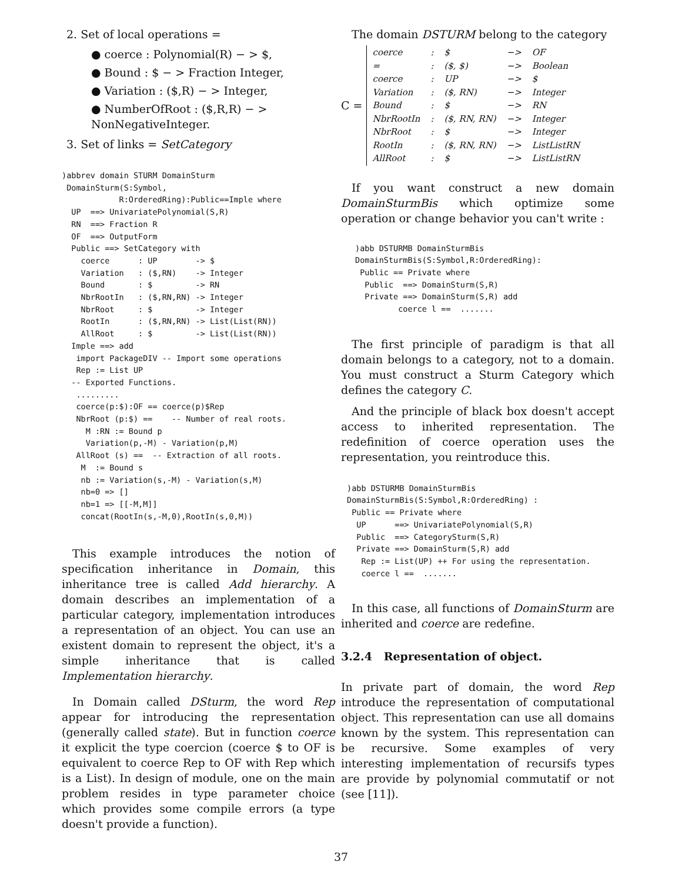2. Set of local operations =
● coerce : Polynomial(R) − > $,
● Bound : $ − > Fraction Integer,
● Variation : ($,R) − > Integer,
● NumberOfRoot : ($,R,R) − > NonNegativeInteger.
3. Set of links = SetCategory
)abbrev domain STURM DomainSturm
 DomainSturm(S:Symbol,
            R:OrderedRing):Public==Imple where
  UP  ==> UnivariatePolynomial(S,R)
  RN  ==> Fraction R
  OF  ==> OutputForm
  Public ==> SetCategory with
    coerce      : UP        -> $
    Variation   : ($,RN)    -> Integer
    Bound       : $         -> RN
    NbrRootIn   : ($,RN,RN) -> Integer
    NbrRoot     : $         -> Integer
    RootIn      : ($,RN,RN) -> List(List(RN))
    AllRoot     : $         -> List(List(RN))
  Imple ==> add
   import PackageDIV -- Import some operations
   Rep := List UP
  -- Exported Functions.
   .........
   coerce(p:$):OF == coerce(p)$Rep
   NbrRoot (p:$) ==    -- Number of real roots.
     M :RN := Bound p
     Variation(p,-M) - Variation(p,M)
   AllRoot (s) ==  -- Extraction of all roots.
    M  := Bound s
    nb := Variation(s,-M) - Variation(s,M)
    nb=0 => []
    nb=1 => [[-M,M]]
    concat(RootIn(s,-M,0),RootIn(s,0,M))
This example introduces the notion of specification inheritance in Domain, this inheritance tree is called Add hierarchy. A domain describes an implementation of a particular category, implementation introduces a representation of an object. You can use an existent domain to represent the object, it's a simple inheritance that is called Implementation hierarchy.
In Domain called DSturm, the word Rep appear for introducing the representation (generally called state). But in function coerce it explicit the type coercion (coerce $ to OF is equivalent to coerce Rep to OF with Rep which is a List). In design of module, one on the main problem resides in type parameter choice which provides some compile errors (a type doesn't provide a function).
The domain DSTURM belong to the category
C =
| coerce | : | $ | −> | OF |
| = | : | ($, $) | −> | Boolean |
| coerce | : | UP | −> | $ |
| Variation | : | ($, RN) | −> | Integer |
| Bound | : | $ | −> | RN |
| NbrRootIn | : | ($, RN, RN) | −> | Integer |
| NbrRoot | : | $ | −> | Integer |
| RootIn | : | ($, RN, RN) | −> | ListListRN |
| AllRoot | : | $ | −> | ListListRN |
If you want construct a new domain DomainSturmBis which optimize some operation or change behavior you can't write :
)abb DSTURMB DomainSturmBis
DomainSturmBis(S:Symbol,R:OrderedRing):
 Public == Private where
  Public  ==> DomainSturm(S,R)
  Private ==> DomainSturm(S,R) add
         coerce l ==  .......
The first principle of paradigm is that all domain belongs to a category, not to a domain. You must construct a Sturm Category which defines the category C.
And the principle of black box doesn't accept access to inherited representation. The redefinition of coerce operation uses the representation, you reintroduce this.
)abb DSTURMB DomainSturmBis
DomainSturmBis(S:Symbol,R:OrderedRing) :
 Public == Private where
  UP      ==> UnivariatePolynomial(S,R)
  Public  ==> CategorySturm(S,R)
  Private ==> DomainSturm(S,R) add
   Rep := List(UP) ++ For using the representation.
   coerce l ==  .......
In this case, all functions of DomainSturm are inherited and coerce are redefine.
3.2.4 Representation of object.
In private part of domain, the word Rep introduce the representation of computational object. This representation can use all domains known by the system. This representation can be recursive. Some examples of very interesting implementation of recursifs types are provide by polynomial commutatif or not (see [11]).
37